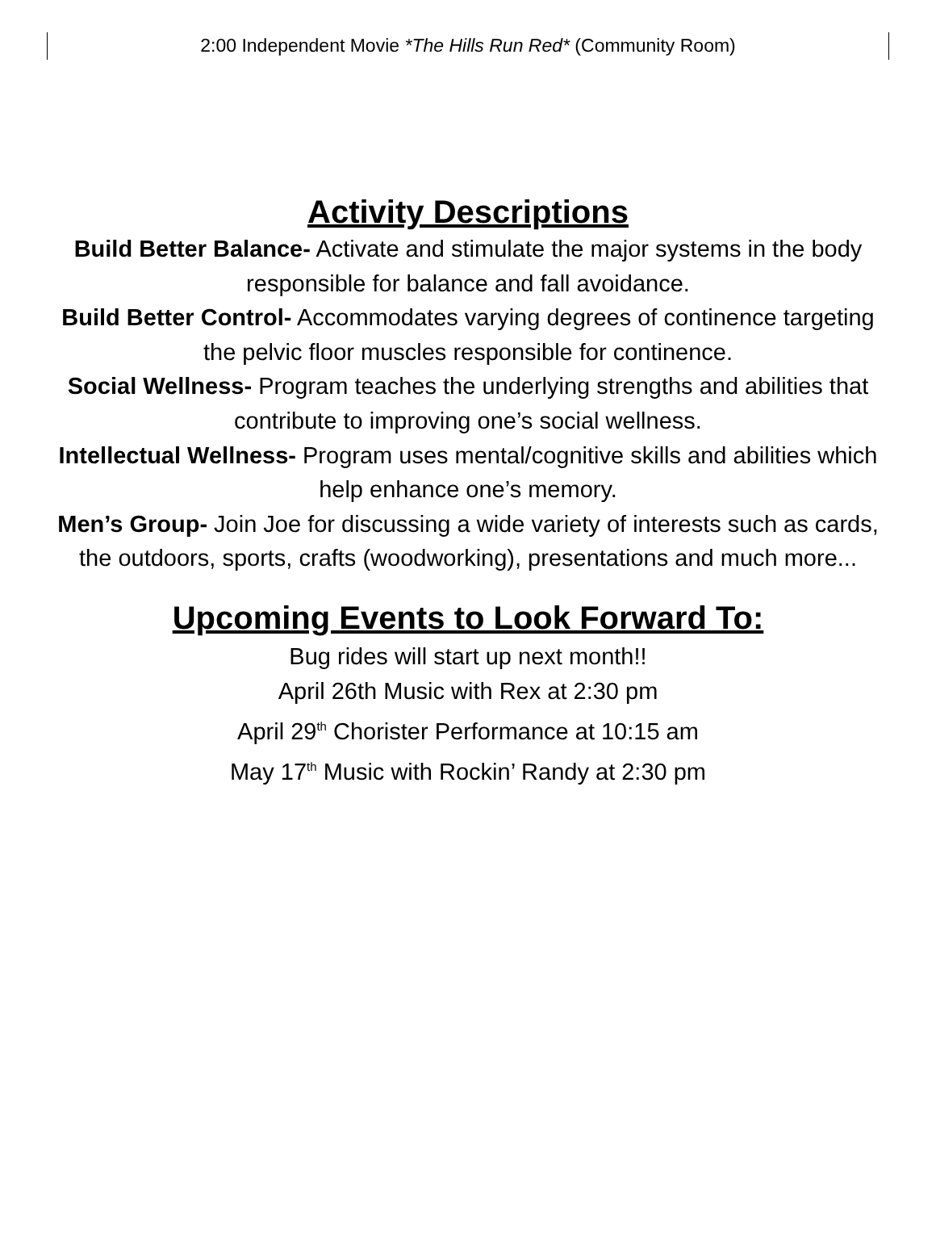2:00 Independent Movie *The Hills Run Red* (Community Room)
Activity Descriptions
Build Better Balance- Activate and stimulate the major systems in the body responsible for balance and fall avoidance.
Build Better Control- Accommodates varying degrees of continence targeting the pelvic floor muscles responsible for continence.
Social Wellness- Program teaches the underlying strengths and abilities that contribute to improving one’s social wellness.
Intellectual Wellness- Program uses mental/cognitive skills and abilities which help enhance one’s memory.
Men’s Group- Join Joe for discussing a wide variety of interests such as cards, the outdoors, sports, crafts (woodworking), presentations and much more...
Upcoming Events to Look Forward To:
Bug rides will start up next month!!
April 26th Music with Rex at 2:30 pm
April 29<sup>th</sup> Chorister Performance at 10:15 am
May 17<sup>th</sup> Music with Rockin’ Randy at 2:30 pm